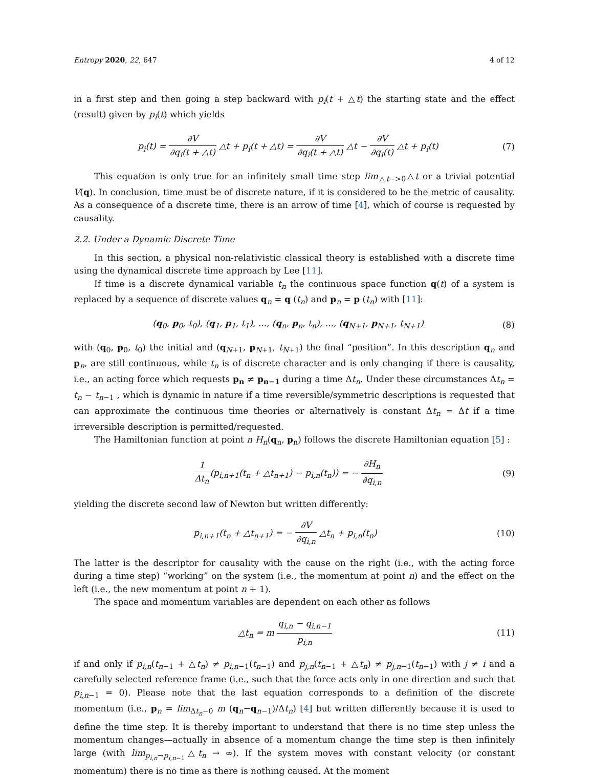Entropy 2020, 22, 647 4 of 12
in a first step and then going a step backward with p<sub>i</sub>(t + △t) the starting state and the effect (result) given by p<sub>i</sub>(t) which yields
p<sub>i</sub>(t) = ∂V ∂q<sub>i</sub>(t + △t) △t + p<sub>i</sub>(t + △t) = ∂V ∂q<sub>i</sub>(t + △t) △t − ∂V ∂q<sub>i</sub>(t) △t + p<sub>i</sub>(t)
(7)
This equation is only true for an infinitely small time step lim<sub>△t−>0</sub>△t or a trivial potential V(q). In conclusion, time must be of discrete nature, if it is considered to be the metric of causality. As a consequence of a discrete time, there is an arrow of time [4], which of course is requested by causality.
2.2. Under a Dynamic Discrete Time
In this section, a physical non-relativistic classical theory is established with a discrete time using the dynamical discrete time approach by Lee [11].
If time is a discrete dynamical variable t<sub>n</sub> the continuous space function q(t) of a system is replaced by a sequence of discrete values q<sub>n</sub> = q (t<sub>n</sub>) and p<sub>n</sub> = p (t<sub>n</sub>) with [11]:
(q<sub>0</sub>, p<sub>0</sub>, t<sub>0</sub>), (q<sub>1</sub>, p<sub>1</sub>, t<sub>1</sub>), ..., (q<sub>n</sub>, p<sub>n</sub>, t<sub>n</sub>), ..., (q<sub>N+1</sub>, p<sub>N+1</sub>, t<sub>N+1</sub>)
(8)
with (q<sub>0</sub>, p<sub>0</sub>, t<sub>0</sub>) the initial and (q<sub>N+1</sub>, p<sub>N+1</sub>, t<sub>N+1</sub>) the final “position”. In this description q<sub>n</sub> and p<sub>n</sub>, are still continuous, while t<sub>n</sub> is of discrete character and is only changing if there is causality, i.e., an acting force which requests p<sub>n</sub> ≠ p<sub>n−1</sub> during a time Δt<sub>n</sub>. Under these circumstances Δt<sub>n</sub> = t<sub>n</sub> − t<sub>n−1</sub> , which is dynamic in nature if a time reversible/symmetric descriptions is requested that can approximate the continuous time theories or alternatively is constant Δt<sub>n</sub> = Δt if a time irreversible description is permitted/requested.
The Hamiltonian function at point n H<sub>n</sub>(q<sub>n</sub>, p<sub>n</sub>) follows the discrete Hamiltonian equation [5] :
1 Δt<sub>n</sub>(p<sub>i,n+1</sub>(t<sub>n</sub> + △t<sub>n+1</sub>) − p<sub>i,n</sub>(t<sub>n</sub>)) = − ∂H<sub>n</sub> ∂q<sub>i,n</sub>
(9)
yielding the discrete second law of Newton but written differently:
p<sub>i,n+1</sub>(t<sub>n</sub> + △t<sub>n+1</sub>) = − ∂V ∂q<sub>i,n</sub> △t<sub>n</sub> + p<sub>i,n</sub>(t<sub>n</sub>)
(10)
The latter is the descriptor for causality with the cause on the right (i.e., with the acting force during a time step) “working” on the system (i.e., the momentum at point n) and the effect on the left (i.e., the new momentum at point n + 1).
The space and momentum variables are dependent on each other as follows
△t<sub>n</sub> = m q<sub>i,n</sub> − q<sub>i,n−1</sub> p<sub>i,n</sub> (11)
if and only if p<sub>i,n</sub>(t<sub>n−1</sub> + △t<sub>n</sub>) ≠ p<sub>i,n−1</sub>(t<sub>n−1</sub>) and p<sub>j,n</sub>(t<sub>n−1</sub> + △t<sub>n</sub>) ≠ p<sub>j,n−1</sub>(t<sub>n−1</sub>) with j ≠ i and a carefully selected reference frame (i.e., such that the force acts only in one direction and such that p<sub>i,n−1</sub> = 0). Please note that the last equation corresponds to a definition of the discrete momentum (i.e., p<sub>n</sub> = lim<sub>Δt<sub>n</sub>−0</sub> m (q<sub>n</sub>−q<sub>n−1</sub>)/Δt<sub>n</sub>) [4] but written differently because it is used to define the time step. It is thereby important to understand that there is no time step unless the momentum changes—actually in absence of a momentum change the time step is then infinitely large (with lim<sub>p<sub>i,n</sub>→p<sub>i,n−1</sub></sub>△t<sub>n</sub> → ∞). If the system moves with constant velocity (or constant momentum) there is no time as there is nothing caused. At the moment